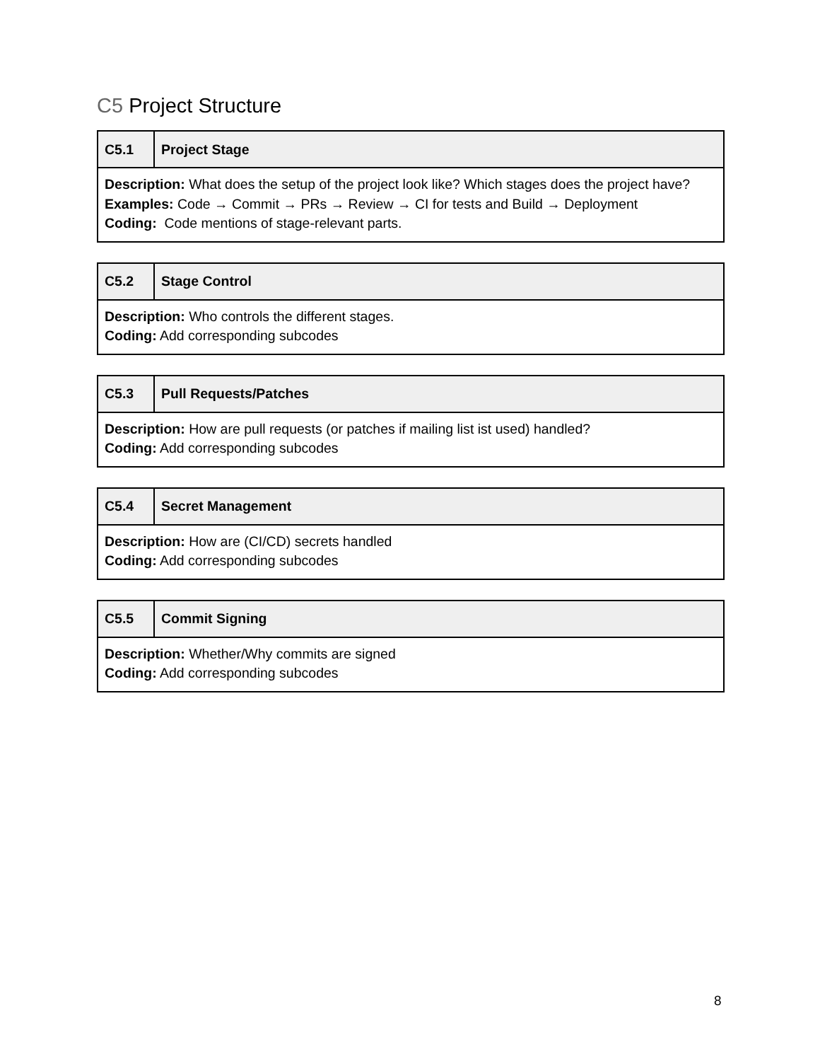C5 Project Structure
| C5.1 | Project Stage |
| --- | --- |
| Description: What does the setup of the project look like? Which stages does the project have? Examples: Code → Commit → PRs → Review → CI for tests and Build → Deployment Coding: Code mentions of stage-relevant parts. | |
| C5.2 | Stage Control |
| --- | --- |
| Description: Who controls the different stages. Coding: Add corresponding subcodes | |
| C5.3 | Pull Requests/Patches |
| --- | --- |
| Description: How are pull requests (or patches if mailing list ist used) handled? Coding: Add corresponding subcodes | |
| C5.4 | Secret Management |
| --- | --- |
| Description: How are (CI/CD) secrets handled Coding: Add corresponding subcodes | |
| C5.5 | Commit Signing |
| --- | --- |
| Description: Whether/Why commits are signed Coding: Add corresponding subcodes | |
8